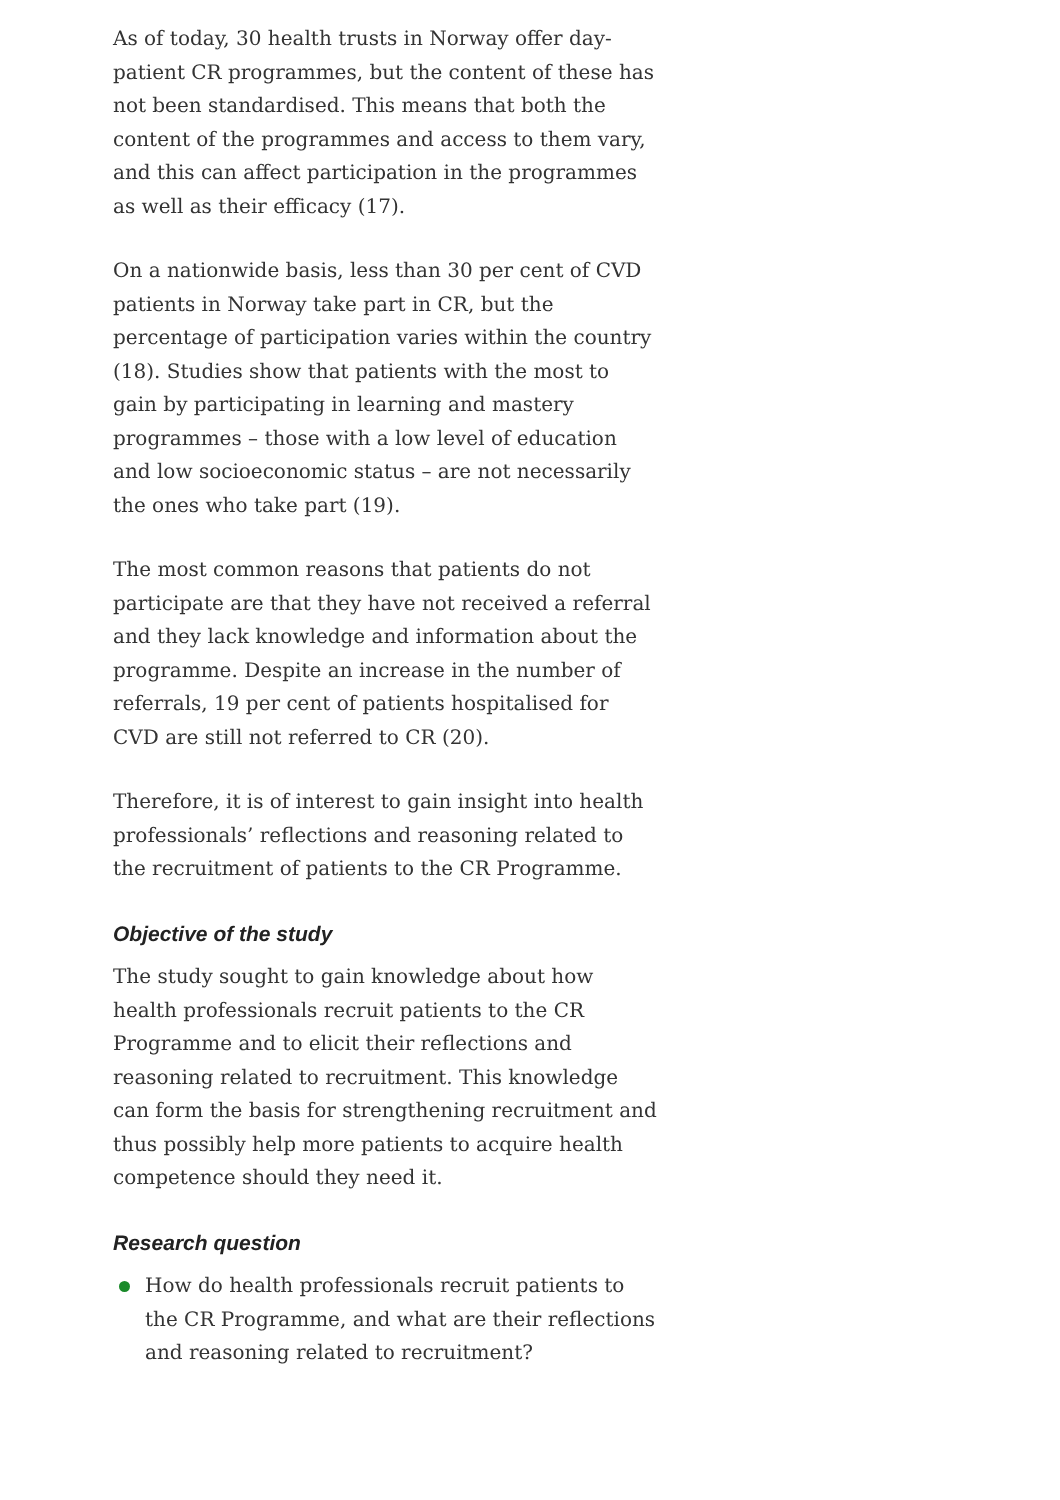As of today, 30 health trusts in Norway offer day-patient CR programmes, but the content of these has not been standardised. This means that both the content of the programmes and access to them vary, and this can affect participation in the programmes as well as their efficacy (17).
On a nationwide basis, less than 30 per cent of CVD patients in Norway take part in CR, but the percentage of participation varies within the country (18). Studies show that patients with the most to gain by participating in learning and mastery programmes – those with a low level of education and low socioeconomic status – are not necessarily the ones who take part (19).
The most common reasons that patients do not participate are that they have not received a referral and they lack knowledge and information about the programme. Despite an increase in the number of referrals, 19 per cent of patients hospitalised for CVD are still not referred to CR (20).
Therefore, it is of interest to gain insight into health professionals’ reflections and reasoning related to the recruitment of patients to the CR Programme.
Objective of the study
The study sought to gain knowledge about how health professionals recruit patients to the CR Programme and to elicit their reflections and reasoning related to recruitment. This knowledge can form the basis for strengthening recruitment and thus possibly help more patients to acquire health competence should they need it.
Research question
How do health professionals recruit patients to the CR Programme, and what are their reflections and reasoning related to recruitment?